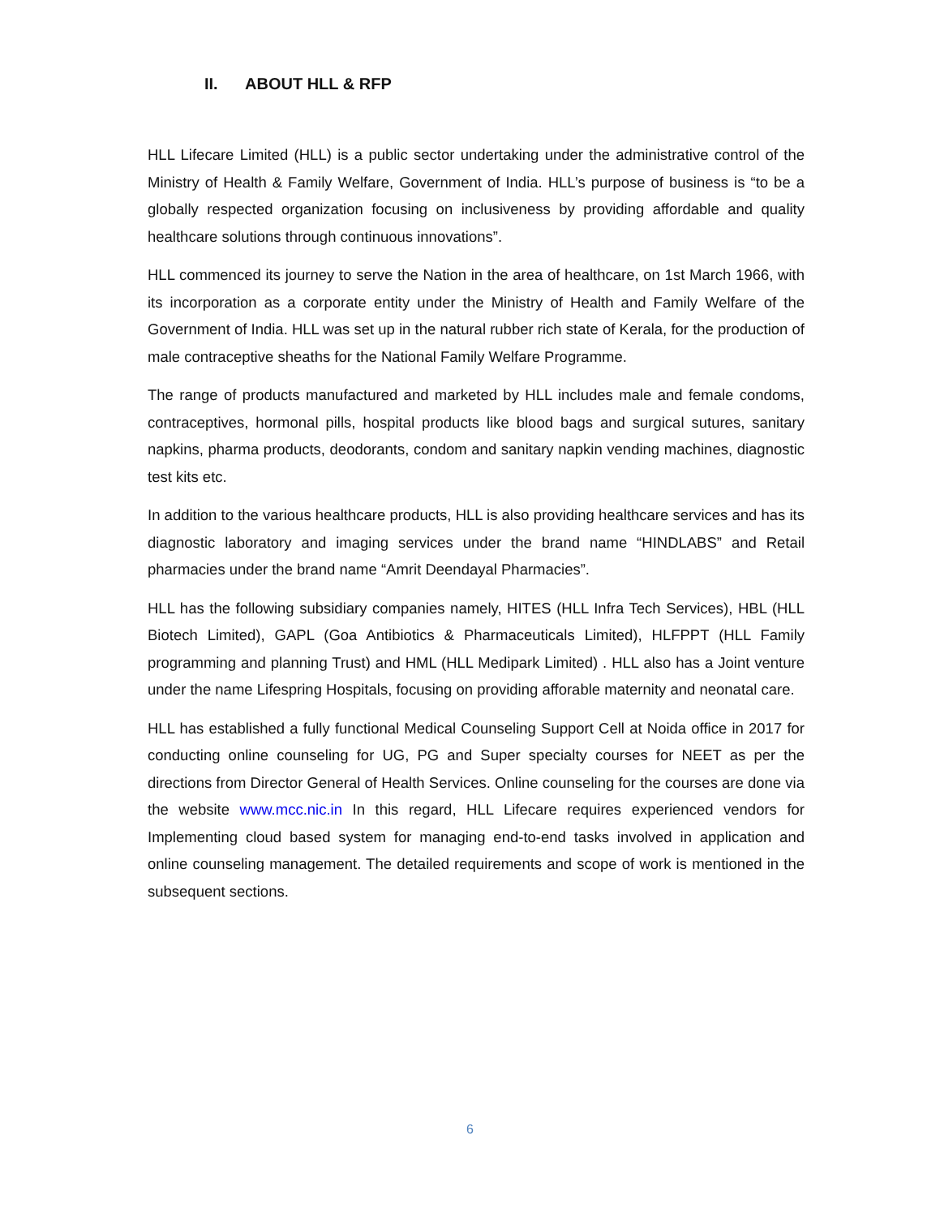II. ABOUT HLL & RFP
HLL Lifecare Limited (HLL) is a public sector undertaking under the administrative control of the Ministry of Health & Family Welfare, Government of India. HLL’s purpose of business is “to be a globally respected organization focusing on inclusiveness by providing affordable and quality healthcare solutions through continuous innovations”.
HLL commenced its journey to serve the Nation in the area of healthcare, on 1st March 1966, with its incorporation as a corporate entity under the Ministry of Health and Family Welfare of the Government of India. HLL was set up in the natural rubber rich state of Kerala, for the production of male contraceptive sheaths for the National Family Welfare Programme.
The range of products manufactured and marketed by HLL includes male and female condoms, contraceptives, hormonal pills, hospital products like blood bags and surgical sutures, sanitary napkins, pharma products, deodorants, condom and sanitary napkin vending machines, diagnostic test kits etc.
In addition to the various healthcare products, HLL is also providing healthcare services and has its diagnostic laboratory and imaging services under the brand name “HINDLABS” and Retail pharmacies under the brand name “Amrit Deendayal Pharmacies”.
HLL has the following subsidiary companies namely, HITES (HLL Infra Tech Services), HBL (HLL Biotech Limited), GAPL (Goa Antibiotics & Pharmaceuticals Limited), HLFPPT (HLL Family programming and planning Trust) and HML (HLL Medipark Limited) . HLL also has a Joint venture under the name Lifespring Hospitals, focusing on providing afforable maternity and neonatal care.
HLL has established a fully functional Medical Counseling Support Cell at Noida office in 2017 for conducting online counseling for UG, PG and Super specialty courses for NEET as per the directions from Director General of Health Services. Online counseling for the courses are done via the website www.mcc.nic.in In this regard, HLL Lifecare requires experienced vendors for Implementing cloud based system for managing end-to-end tasks involved in application and online counseling management. The detailed requirements and scope of work is mentioned in the subsequent sections.
6